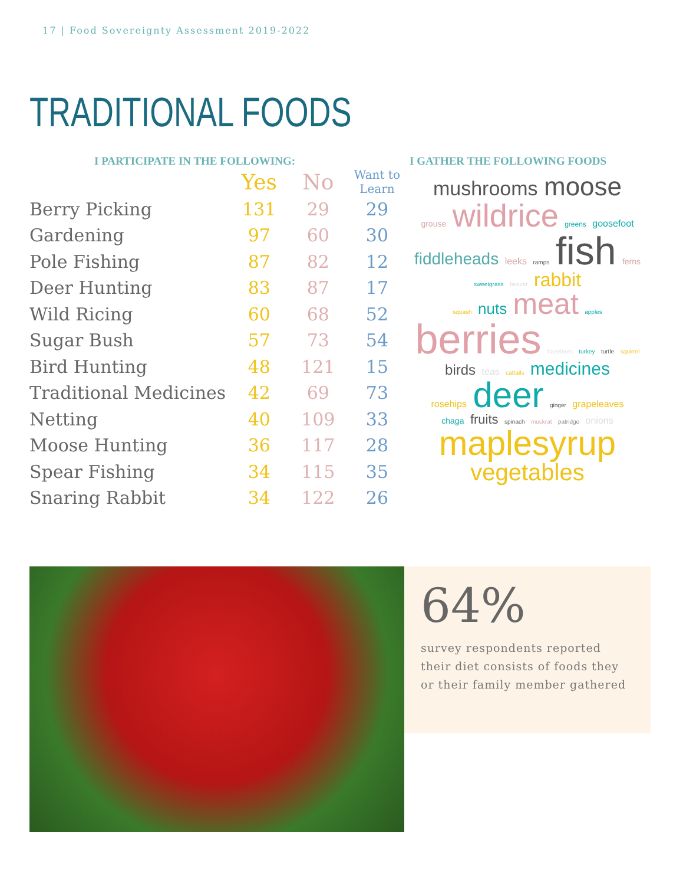17 | Food Sovereignty Assessment 2019-2022
TRADITIONAL FOODS
I PARTICIPATE IN THE FOLLOWING:
| | Yes | No | Want to Learn |
| --- | --- | --- | --- |
| Berry Picking | 131 | 29 | 29 |
| Gardening | 97 | 60 | 30 |
| Pole Fishing | 87 | 82 | 12 |
| Deer Hunting | 83 | 87 | 17 |
| Wild Ricing | 60 | 68 | 52 |
| Sugar Bush | 57 | 73 | 54 |
| Bird Hunting | 48 | 121 | 15 |
| Traditional Medicines | 42 | 69 | 73 |
| Netting | 40 | 109 | 33 |
| Moose Hunting | 36 | 117 | 28 |
| Spear Fishing | 34 | 115 | 35 |
| Snaring Rabbit | 34 | 122 | 26 |
I GATHER THE FOLLOWING FOODS
mushrooms moose
grouse wildrice greens goosefoot
fiddleheads leeks ramps fish ferns sweetgrass beaver rabbit
squash nuts meat apples
berries hazelnuts turkey turtle squirrel
birds teas cattails medicines
rosehips deer ginger grapeleaves
chaga fruits spinach muskrat patridge onions
maplesyrup
vegetables
64%
survey respondents reported their diet consists of foods they or their family member gathered